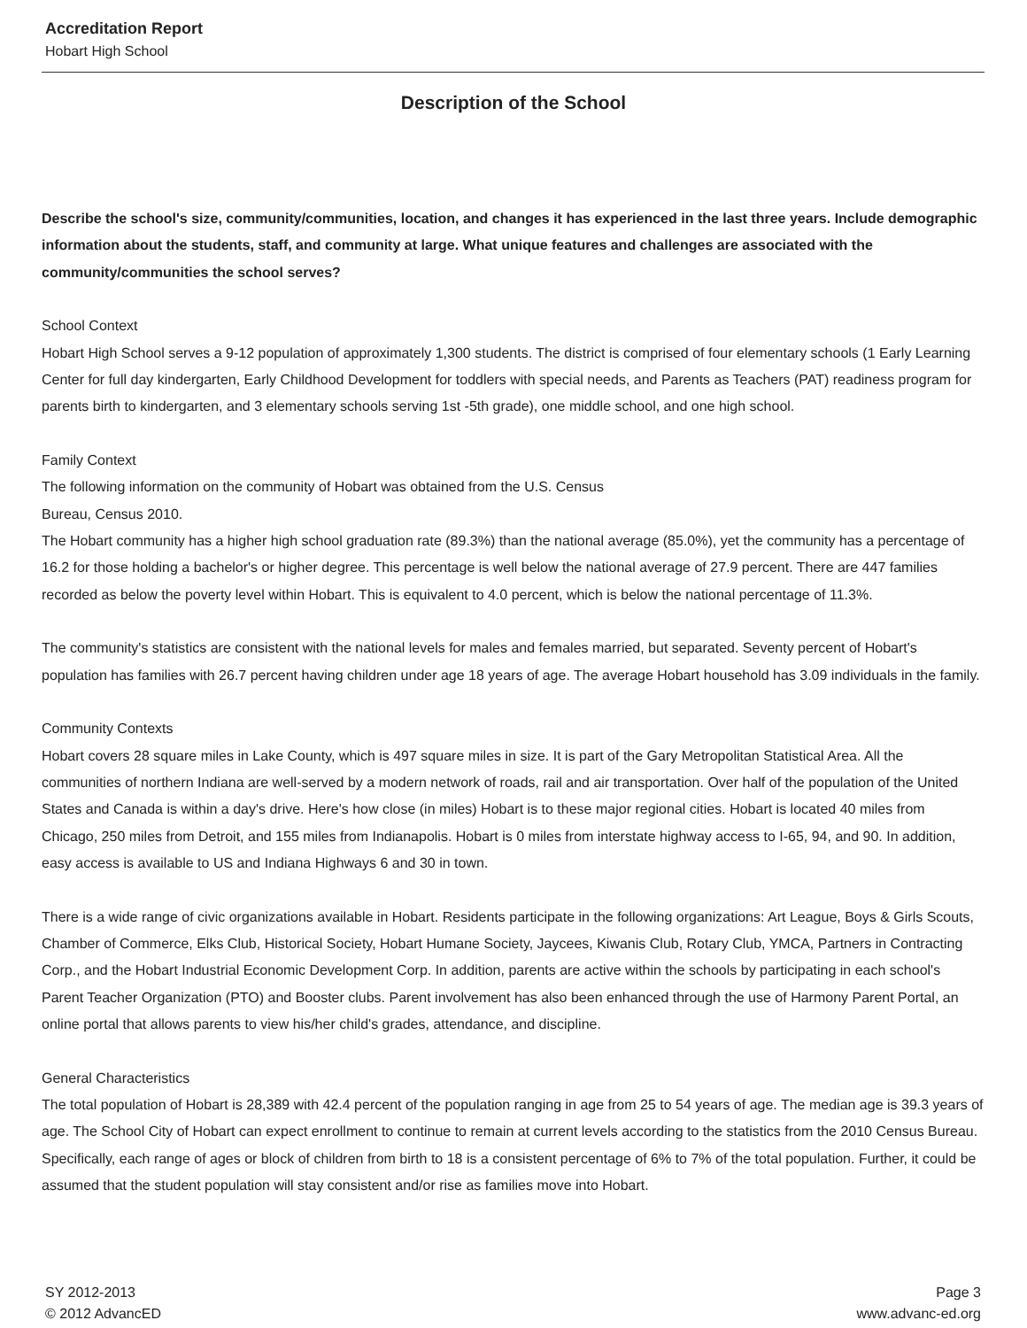Accreditation Report
Hobart High School
Description of the School
Describe the school's size, community/communities, location, and changes it has experienced in the last three years. Include demographic information about the students, staff, and community at large. What unique features and challenges are associated with the community/communities the school serves?
School Context
Hobart High School serves a 9-12 population of approximately 1,300 students. The district is comprised of four elementary schools (1 Early Learning Center for full day kindergarten, Early Childhood Development for toddlers with special needs, and Parents as Teachers (PAT) readiness program for parents birth to kindergarten, and 3 elementary schools serving 1st -5th grade), one middle school, and one high school.
Family Context
The following information on the community of Hobart was obtained from the U.S. Census
Bureau, Census 2010.
The Hobart community has a higher high school graduation rate (89.3%) than the national average (85.0%), yet the community has a percentage of 16.2 for those holding a bachelor's or higher degree. This percentage is well below the national average of 27.9 percent. There are 447 families recorded as below the poverty level within Hobart. This is equivalent to 4.0 percent, which is below the national percentage of 11.3%.
The community's statistics are consistent with the national levels for males and females married, but separated. Seventy percent of Hobart's population has families with 26.7 percent having children under age 18 years of age. The average Hobart household has 3.09 individuals in the family.
Community Contexts
Hobart covers 28 square miles in Lake County, which is 497 square miles in size. It is part of the Gary Metropolitan Statistical Area. All the communities of northern Indiana are well-served by a modern network of roads, rail and air transportation. Over half of the population of the United States and Canada is within a day's drive. Here's how close (in miles) Hobart is to these major regional cities. Hobart is located 40 miles from Chicago, 250 miles from Detroit, and 155 miles from Indianapolis. Hobart is 0 miles from interstate highway access to I-65, 94, and 90. In addition, easy access is available to US and Indiana Highways 6 and 30 in town.
There is a wide range of civic organizations available in Hobart. Residents participate in the following organizations: Art League, Boys & Girls Scouts, Chamber of Commerce, Elks Club, Historical Society, Hobart Humane Society, Jaycees, Kiwanis Club, Rotary Club, YMCA, Partners in Contracting Corp., and the Hobart Industrial Economic Development Corp. In addition, parents are active within the schools by participating in each school's Parent Teacher Organization (PTO) and Booster clubs. Parent involvement has also been enhanced through the use of Harmony Parent Portal, an online portal that allows parents to view his/her child's grades, attendance, and discipline.
General Characteristics
The total population of Hobart is 28,389 with 42.4 percent of the population ranging in age from 25 to 54 years of age. The median age is 39.3 years of age. The School City of Hobart can expect enrollment to continue to remain at current levels according to the statistics from the 2010 Census Bureau. Specifically, each range of ages or block of children from birth to 18 is a consistent percentage of 6% to 7% of the total population. Further, it could be assumed that the student population will stay consistent and/or rise as families move into Hobart.
SY 2012-2013
© 2012 AdvancED
Page 3
www.advanc-ed.org